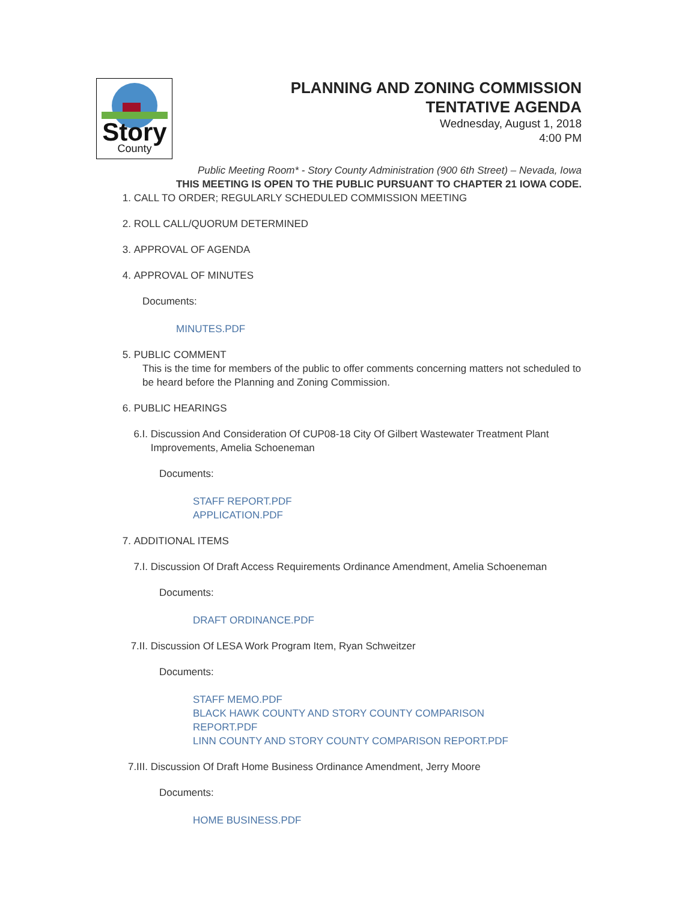Story
County
PLANNING AND ZONING COMMISSION
TENTATIVE AGENDA
Wednesday, August 1, 2018
4:00 PM
Public Meeting Room* - Story County Administration (900 6th Street) – Nevada, Iowa
THIS MEETING IS OPEN TO THE PUBLIC PURSUANT TO CHAPTER 21 IOWA CODE.
1. CALL TO ORDER; REGULARLY SCHEDULED COMMISSION MEETING
2. ROLL CALL/QUORUM DETERMINED
3. APPROVAL OF AGENDA
4. APPROVAL OF MINUTES
Documents:
MINUTES.PDF
5. PUBLIC COMMENT
This is the time for members of the public to offer comments concerning matters not scheduled to be heard before the Planning and Zoning Commission.
6. PUBLIC HEARINGS
6.I. Discussion And Consideration Of CUP08-18 City Of Gilbert Wastewater Treatment Plant Improvements, Amelia Schoeneman
Documents:
STAFF REPORT.PDF
APPLICATION.PDF
7. ADDITIONAL ITEMS
7.I. Discussion Of Draft Access Requirements Ordinance Amendment, Amelia Schoeneman
Documents:
DRAFT ORDINANCE.PDF
7.II. Discussion Of LESA Work Program Item, Ryan Schweitzer
Documents:
STAFF MEMO.PDF
BLACK HAWK COUNTY AND STORY COUNTY COMPARISON
REPORT.PDF
LINN COUNTY AND STORY COUNTY COMPARISON REPORT.PDF
7.III. Discussion Of Draft Home Business Ordinance Amendment, Jerry Moore
Documents:
HOME BUSINESS.PDF